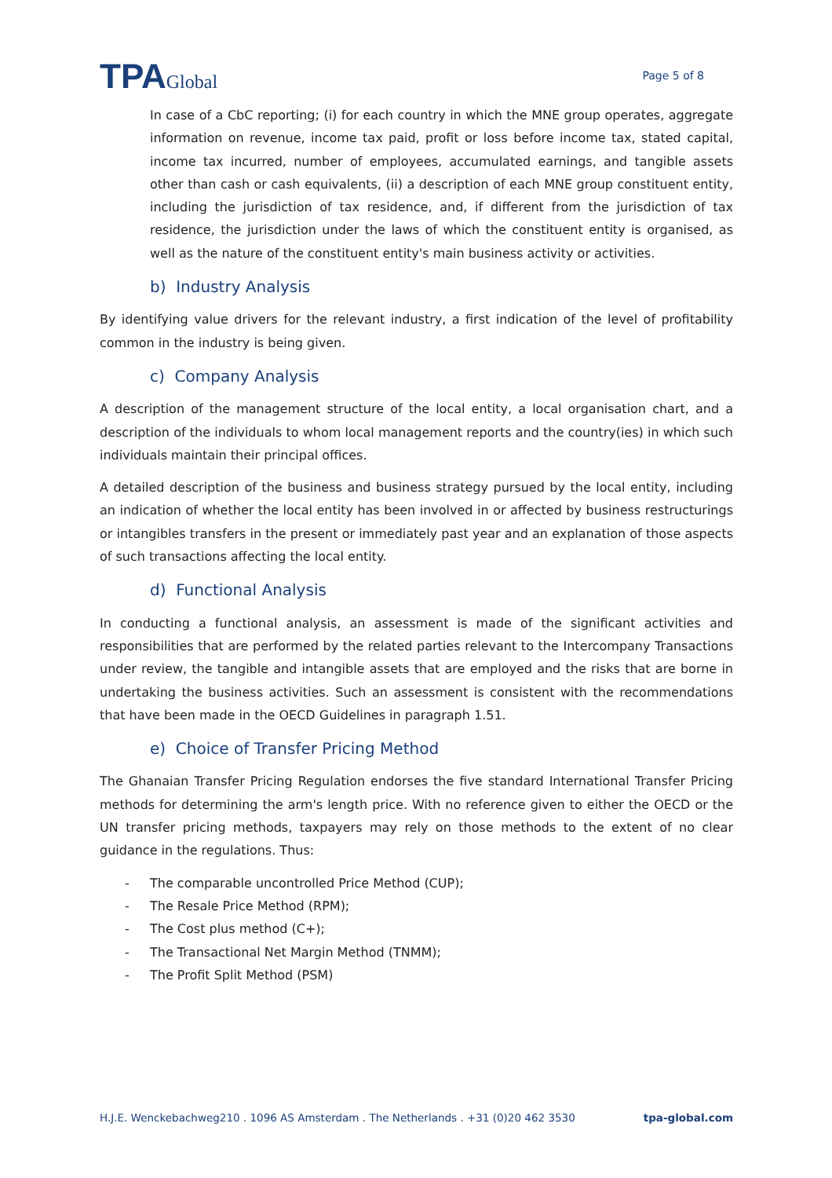TPAGlobal
Page 5 of 8
In case of a CbC reporting; (i) for each country in which the MNE group operates, aggregate information on revenue, income tax paid, profit or loss before income tax, stated capital, income tax incurred, number of employees, accumulated earnings, and tangible assets other than cash or cash equivalents, (ii) a description of each MNE group constituent entity, including the jurisdiction of tax residence, and, if different from the jurisdiction of tax residence, the jurisdiction under the laws of which the constituent entity is organised, as well as the nature of the constituent entity's main business activity or activities.
b) Industry Analysis
By identifying value drivers for the relevant industry, a first indication of the level of profitability common in the industry is being given.
c) Company Analysis
A description of the management structure of the local entity, a local organisation chart, and a description of the individuals to whom local management reports and the country(ies) in which such individuals maintain their principal offices.
A detailed description of the business and business strategy pursued by the local entity, including an indication of whether the local entity has been involved in or affected by business restructurings or intangibles transfers in the present or immediately past year and an explanation of those aspects of such transactions affecting the local entity.
d) Functional Analysis
In conducting a functional analysis, an assessment is made of the significant activities and responsibilities that are performed by the related parties relevant to the Intercompany Transactions under review, the tangible and intangible assets that are employed and the risks that are borne in undertaking the business activities. Such an assessment is consistent with the recommendations that have been made in the OECD Guidelines in paragraph 1.51.
e) Choice of Transfer Pricing Method
The Ghanaian Transfer Pricing Regulation endorses the five standard International Transfer Pricing methods for determining the arm's length price. With no reference given to either the OECD or the UN transfer pricing methods, taxpayers may rely on those methods to the extent of no clear guidance in the regulations. Thus:
- The comparable uncontrolled Price Method (CUP);
- The Resale Price Method (RPM);
- The Cost plus method (C+);
- The Transactional Net Margin Method (TNMM);
- The Profit Split Method (PSM)
H.J.E. Wenckebachweg210 . 1096 AS Amsterdam . The Netherlands . +31 (0)20 462 3530 tpa-global.com